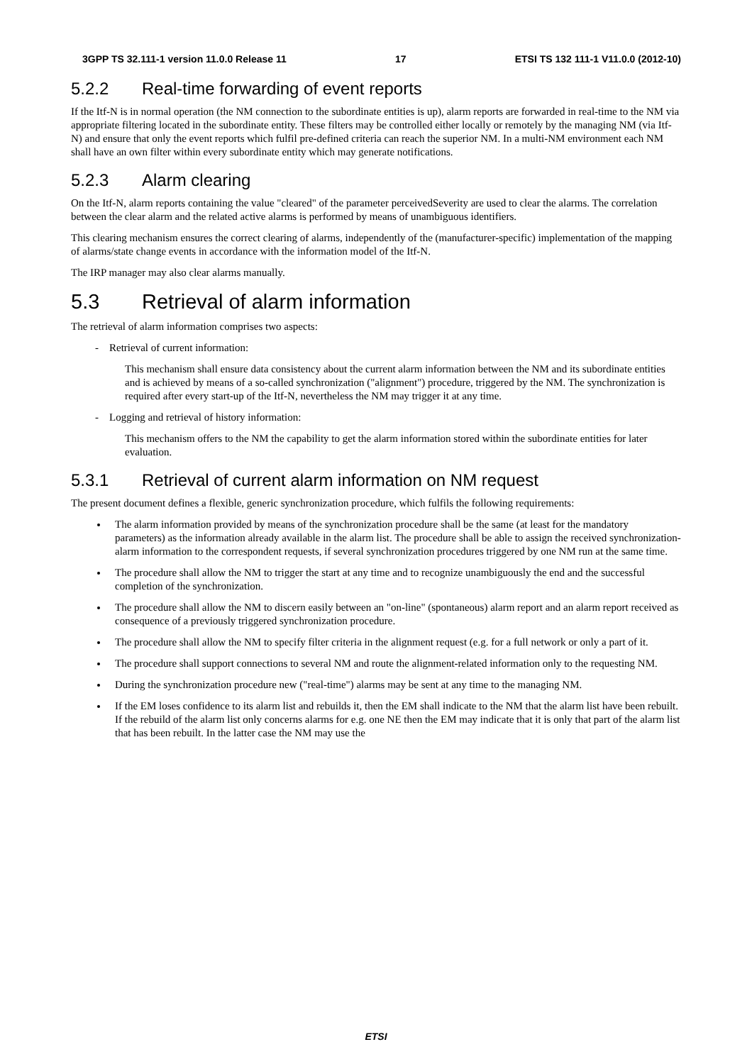3GPP TS 32.111-1 version 11.0.0 Release 11 17 ETSI TS 132 111-1 V11.0.0 (2012-10)
5.2.2 Real-time forwarding of event reports
If the Itf-N is in normal operation (the NM connection to the subordinate entities is up), alarm reports are forwarded in real-time to the NM via appropriate filtering located in the subordinate entity. These filters may be controlled either locally or remotely by the managing NM (via Itf-N) and ensure that only the event reports which fulfil pre-defined criteria can reach the superior NM. In a multi-NM environment each NM shall have an own filter within every subordinate entity which may generate notifications.
5.2.3 Alarm clearing
On the Itf-N, alarm reports containing the value "cleared" of the parameter perceivedSeverity are used to clear the alarms. The correlation between the clear alarm and the related active alarms is performed by means of unambiguous identifiers.
This clearing mechanism ensures the correct clearing of alarms, independently of the (manufacturer-specific) implementation of the mapping of alarms/state change events in accordance with the information model of the Itf-N.
The IRP manager may also clear alarms manually.
5.3 Retrieval of alarm information
The retrieval of alarm information comprises two aspects:
- Retrieval of current information:
This mechanism shall ensure data consistency about the current alarm information between the NM and its subordinate entities and is achieved by means of a so-called synchronization ("alignment") procedure, triggered by the NM. The synchronization is required after every start-up of the Itf-N, nevertheless the NM may trigger it at any time.
- Logging and retrieval of history information:
This mechanism offers to the NM the capability to get the alarm information stored within the subordinate entities for later evaluation.
5.3.1 Retrieval of current alarm information on NM request
The present document defines a flexible, generic synchronization procedure, which fulfils the following requirements:
The alarm information provided by means of the synchronization procedure shall be the same (at least for the mandatory parameters) as the information already available in the alarm list. The procedure shall be able to assign the received synchronization-alarm information to the correspondent requests, if several synchronization procedures triggered by one NM run at the same time.
The procedure shall allow the NM to trigger the start at any time and to recognize unambiguously the end and the successful completion of the synchronization.
The procedure shall allow the NM to discern easily between an "on-line" (spontaneous) alarm report and an alarm report received as consequence of a previously triggered synchronization procedure.
The procedure shall allow the NM to specify filter criteria in the alignment request (e.g. for a full network or only a part of it.
The procedure shall support connections to several NM and route the alignment-related information only to the requesting NM.
During the synchronization procedure new ("real-time") alarms may be sent at any time to the managing NM.
If the EM loses confidence to its alarm list and rebuilds it, then the EM shall indicate to the NM that the alarm list have been rebuilt. If the rebuild of the alarm list only concerns alarms for e.g. one NE then the EM may indicate that it is only that part of the alarm list that has been rebuilt. In the latter case the NM may use the
ETSI